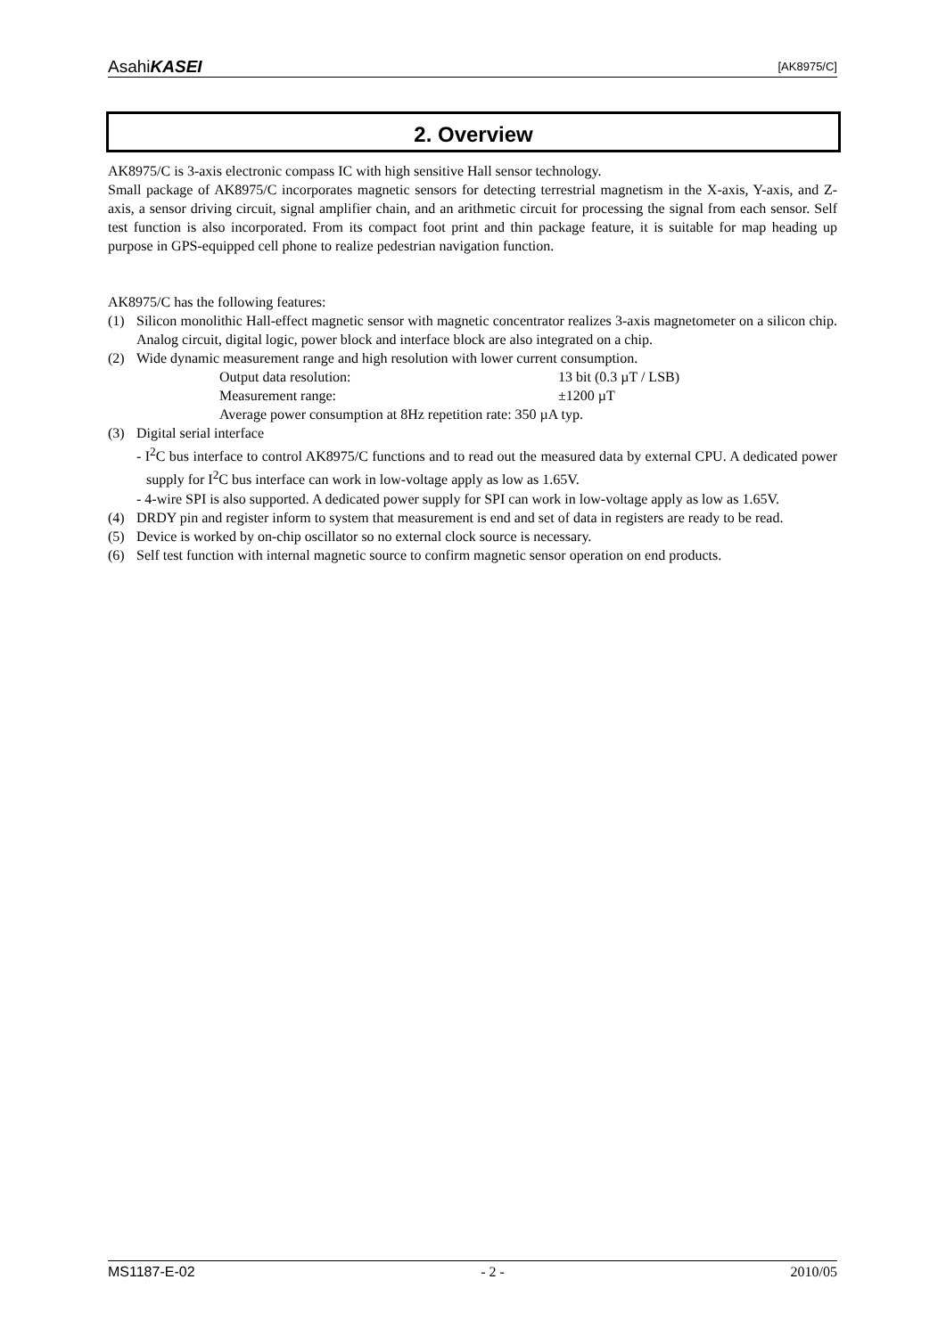AsahiKASEI [AK8975/C]
2. Overview
AK8975/C is 3-axis electronic compass IC with high sensitive Hall sensor technology.
Small package of AK8975/C incorporates magnetic sensors for detecting terrestrial magnetism in the X-axis, Y-axis, and Z-axis, a sensor driving circuit, signal amplifier chain, and an arithmetic circuit for processing the signal from each sensor. Self test function is also incorporated. From its compact foot print and thin package feature, it is suitable for map heading up purpose in GPS-equipped cell phone to realize pedestrian navigation function.
AK8975/C has the following features:
(1) Silicon monolithic Hall-effect magnetic sensor with magnetic concentrator realizes 3-axis magnetometer on a silicon chip. Analog circuit, digital logic, power block and interface block are also integrated on a chip.
(2) Wide dynamic measurement range and high resolution with lower current consumption.
Output data resolution: 13 bit (0.3 µT / LSB) Measurement range: ±1200 µT Average power consumption at 8Hz repetition rate: 350 µA typ.
(3) Digital serial interface
- I<sup>2</sup>C bus interface to control AK8975/C functions and to read out the measured data by external CPU. A dedicated power supply for I<sup>2</sup>C bus interface can work in low-voltage apply as low as 1.65V.
- 4-wire SPI is also supported. A dedicated power supply for SPI can work in low-voltage apply as low as 1.65V.
(4) DRDY pin and register inform to system that measurement is end and set of data in registers are ready to be read.
(5) Device is worked by on-chip oscillator so no external clock source is necessary.
(6) Self test function with internal magnetic source to confirm magnetic sensor operation on end products.
MS1187-E-02 - 2 - 2010/05